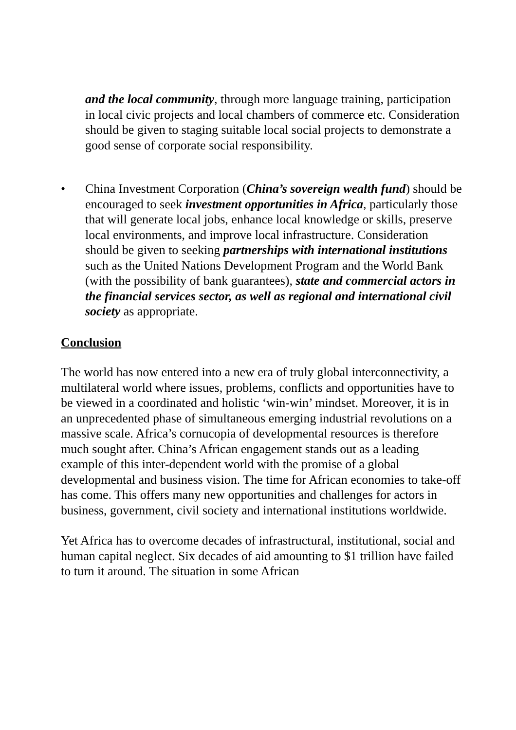and the local community, through more language training, participation in local civic projects and local chambers of commerce etc. Consideration should be given to staging suitable local social projects to demonstrate a good sense of corporate social responsibility.
• China Investment Corporation (China’s sovereign wealth fund) should be encouraged to seek investment opportunities in Africa, particularly those that will generate local jobs, enhance local knowledge or skills, preserve local environments, and improve local infrastructure. Consideration should be given to seeking partnerships with international institutions such as the United Nations Development Program and the World Bank (with the possibility of bank guarantees), state and commercial actors in the financial services sector, as well as regional and international civil society as appropriate.
Conclusion
The world has now entered into a new era of truly global interconnectivity, a multilateral world where issues, problems, conflicts and opportunities have to be viewed in a coordinated and holistic ‘win-win’ mindset. Moreover, it is in an unprecedented phase of simultaneous emerging industrial revolutions on a massive scale. Africa’s cornucopia of developmental resources is therefore much sought after. China’s African engagement stands out as a leading example of this inter-dependent world with the promise of a global developmental and business vision. The time for African economies to take-off has come. This offers many new opportunities and challenges for actors in business, government, civil society and international institutions worldwide.
Yet Africa has to overcome decades of infrastructural, institutional, social and human capital neglect. Six decades of aid amounting to $1 trillion have failed to turn it around. The situation in some African